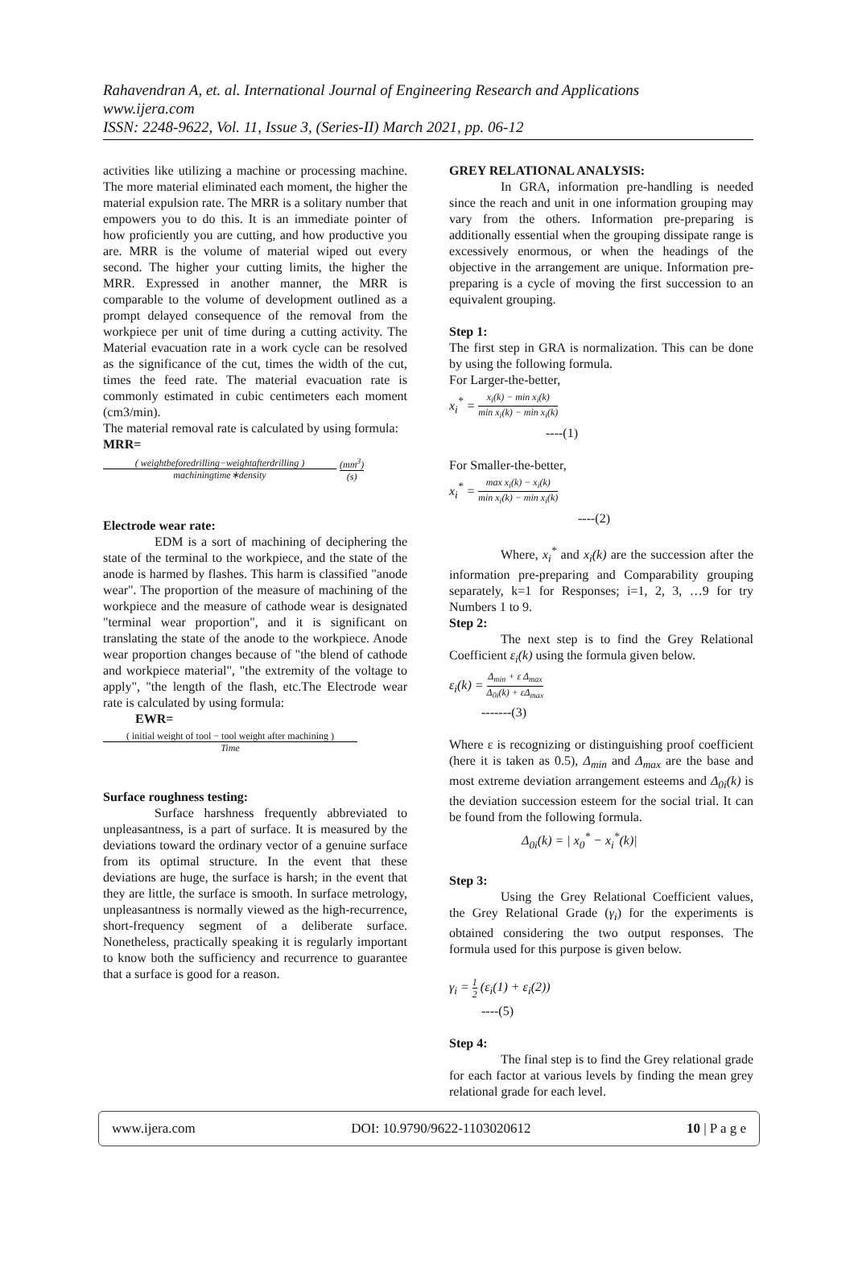Rahavendran A, et. al. International Journal of Engineering Research and Applications
www.ijera.com
ISSN: 2248-9622, Vol. 11, Issue 3, (Series-II) March 2021, pp. 06-12
activities like utilizing a machine or processing machine. The more material eliminated each moment, the higher the material expulsion rate. The MRR is a solitary number that empowers you to do this. It is an immediate pointer of how proficiently you are cutting, and how productive you are. MRR is the volume of material wiped out every second. The higher your cutting limits, the higher the MRR. Expressed in another manner, the MRR is comparable to the volume of development outlined as a prompt delayed consequence of the removal from the workpiece per unit of time during a cutting activity. The Material evacuation rate in a work cycle can be resolved as the significance of the cut, times the width of the cut, times the feed rate. The material evacuation rate is commonly estimated in cubic centimeters each moment (cm3/min).
The material removal rate is calculated by using formula:
MRR=
( weightbeforedrilling−weightafterdrilling ) machiningtime∗density (mm<sup>3</sup>) (s)
Electrode wear rate:
EDM is a sort of machining of deciphering the state of the terminal to the workpiece, and the state of the anode is harmed by flashes. This harm is classified "anode wear". The proportion of the measure of machining of the workpiece and the measure of cathode wear is designated "terminal wear proportion", and it is significant on translating the state of the anode to the workpiece. Anode wear proportion changes because of "the blend of cathode and workpiece material", "the extremity of the voltage to apply", "the length of the flash, etc.The Electrode wear rate is calculated by using formula:
EWR=
( initial weight of tool − tool weight after machining ) Time
Surface roughness testing:
Surface harshness frequently abbreviated to unpleasantness, is a part of surface. It is measured by the deviations toward the ordinary vector of a genuine surface from its optimal structure. In the event that these deviations are huge, the surface is harsh; in the event that they are little, the surface is smooth. In surface metrology, unpleasantness is normally viewed as the high-recurrence, short-frequency segment of a deliberate surface. Nonetheless, practically speaking it is regularly important to know both the sufficiency and recurrence to guarantee that a surface is good for a reason.
GREY RELATIONAL ANALYSIS:
In GRA, information pre-handling is needed since the reach and unit in one information grouping may vary from the others. Information pre-preparing is additionally essential when the grouping dissipate range is excessively enormous, or when the headings of the objective in the arrangement are unique. Information pre-preparing is a cycle of moving the first succession to an equivalent grouping.
Step 1:
The first step in GRA is normalization. This can be done by using the following formula.
For Larger-the-better,
x<sub>i</sub><sup>*</sup> = x<sub>i</sub>(k) − min x<sub>i</sub>(k) min x<sub>i</sub>(k) − min x<sub>i</sub>(k)
----(1)
For Smaller-the-better,
x<sub>i</sub><sup>*</sup> = max x<sub>i</sub>(k) − x<sub>i</sub>(k) min x<sub>i</sub>(k) − min x<sub>i</sub>(k)
----(2)
Where, x<sub>i</sub><sup>*</sup> and x<sub>i</sub>(k) are the succession after the information pre-preparing and Comparability grouping separately, k=1 for Responses; i=1, 2, 3, …9 for try Numbers 1 to 9.
Step 2:
The next step is to find the Grey Relational Coefficient ε<sub>i</sub>(k) using the formula given below.
ε<sub>i</sub>(k) = Δ<sub>min</sub> + ε Δ<sub>max</sub> Δ<sub>0i</sub>(k) + εΔ<sub>max</sub>
-------(3)
Where ε is recognizing or distinguishing proof coefficient (here it is taken as 0.5), Δ<sub>min</sub> and Δ<sub>max</sub> are the base and most extreme deviation arrangement esteems and Δ<sub>0i</sub>(k) is the deviation succession esteem for the social trial. It can be found from the following formula.
Δ<sub>0i</sub>(k) = | x<sub>0</sub><sup>*</sup> − x<sub>i</sub><sup>*</sup>(k)|
Step 3:
Using the Grey Relational Coefficient values, the Grey Relational Grade (γ<sub>i</sub>) for the experiments is obtained considering the two output responses. The formula used for this purpose is given below.
γ<sub>i</sub> = 1 2 (ε<sub>i</sub>(1) + ε<sub>i</sub>(2))
----(5)
Step 4:
The final step is to find the Grey relational grade for each factor at various levels by finding the mean grey relational grade for each level.
www.ijera.com DOI: 10.9790/9622-1103020612 10 | P a g e